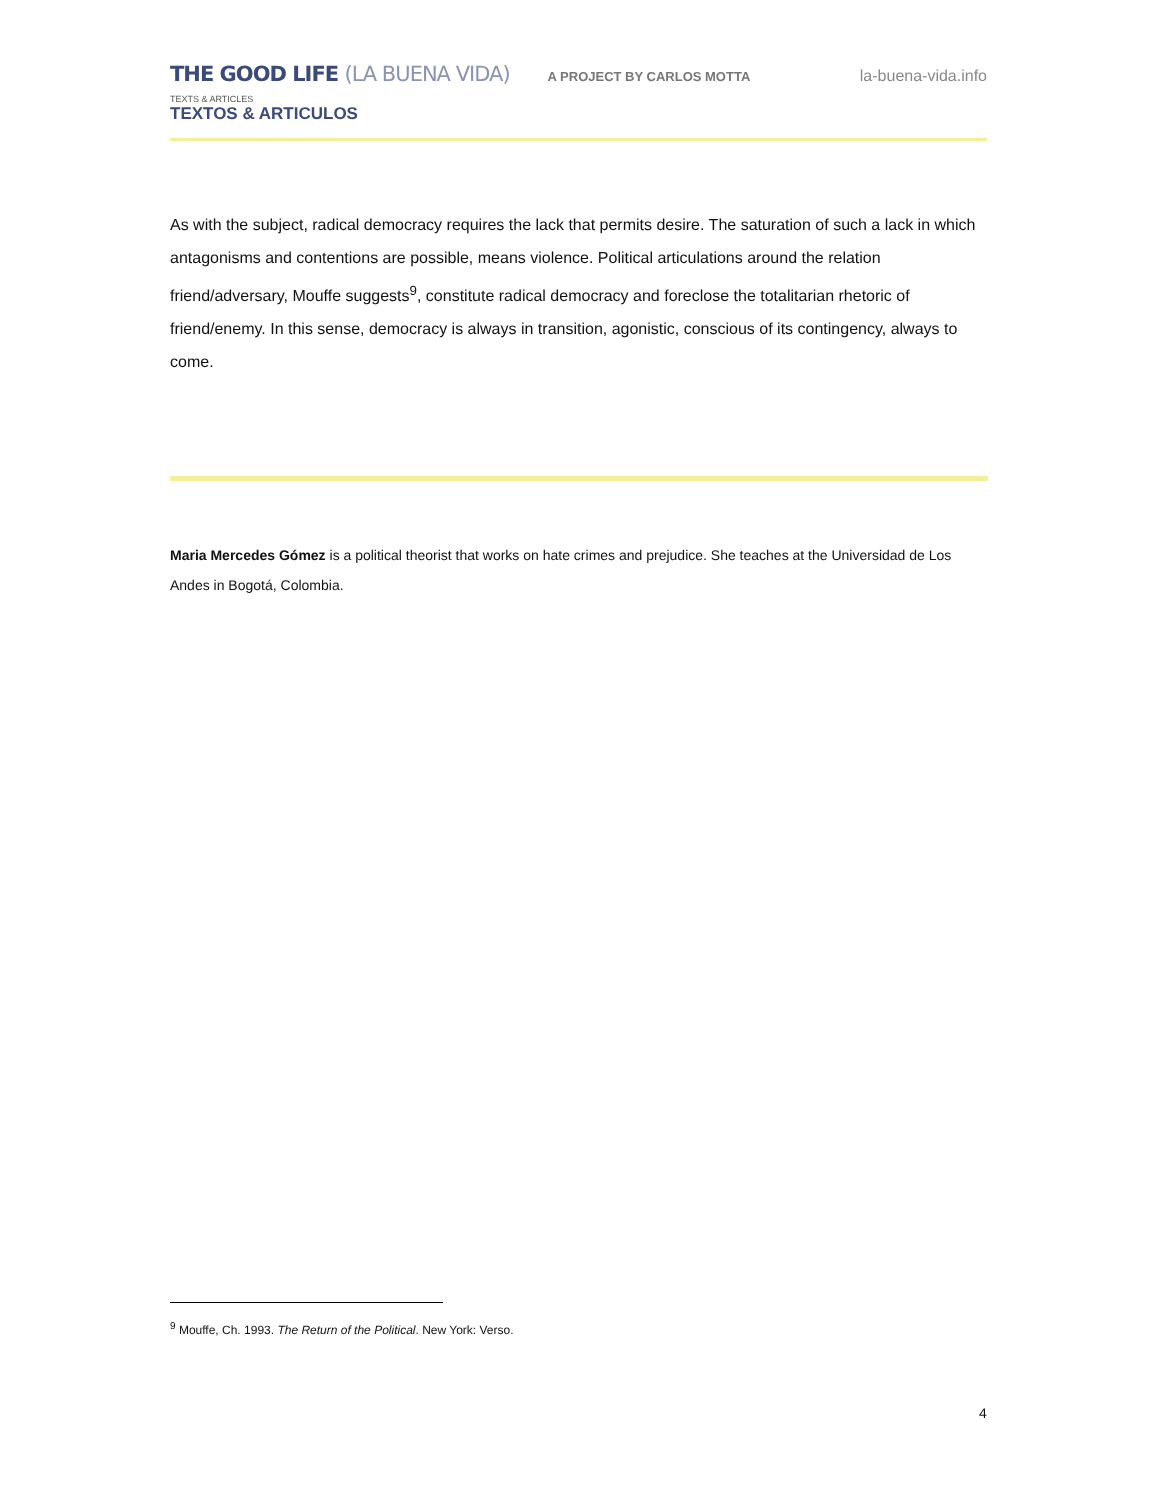THE GOOD LIFE (LA BUENA VIDA) A PROJECT BY CARLOS MOTTA
la-buena-vida.info
TEXTS & ARTICLES
TEXTOS & ARTICULOS
As with the subject, radical democracy requires the lack that permits desire. The saturation of such a lack in which antagonisms and contentions are possible, means violence. Political articulations around the relation friend/adversary, Mouffe suggests<sup>9</sup>, constitute radical democracy and foreclose the totalitarian rhetoric of friend/enemy. In this sense, democracy is always in transition, agonistic, conscious of its contingency, always to come.
Maria Mercedes Gómez is a political theorist that works on hate crimes and prejudice. She teaches at the Universidad de Los Andes in Bogotá, Colombia.
<sup>9</sup> Mouffe, Ch. 1993. The Return of the Political. New York: Verso.
4